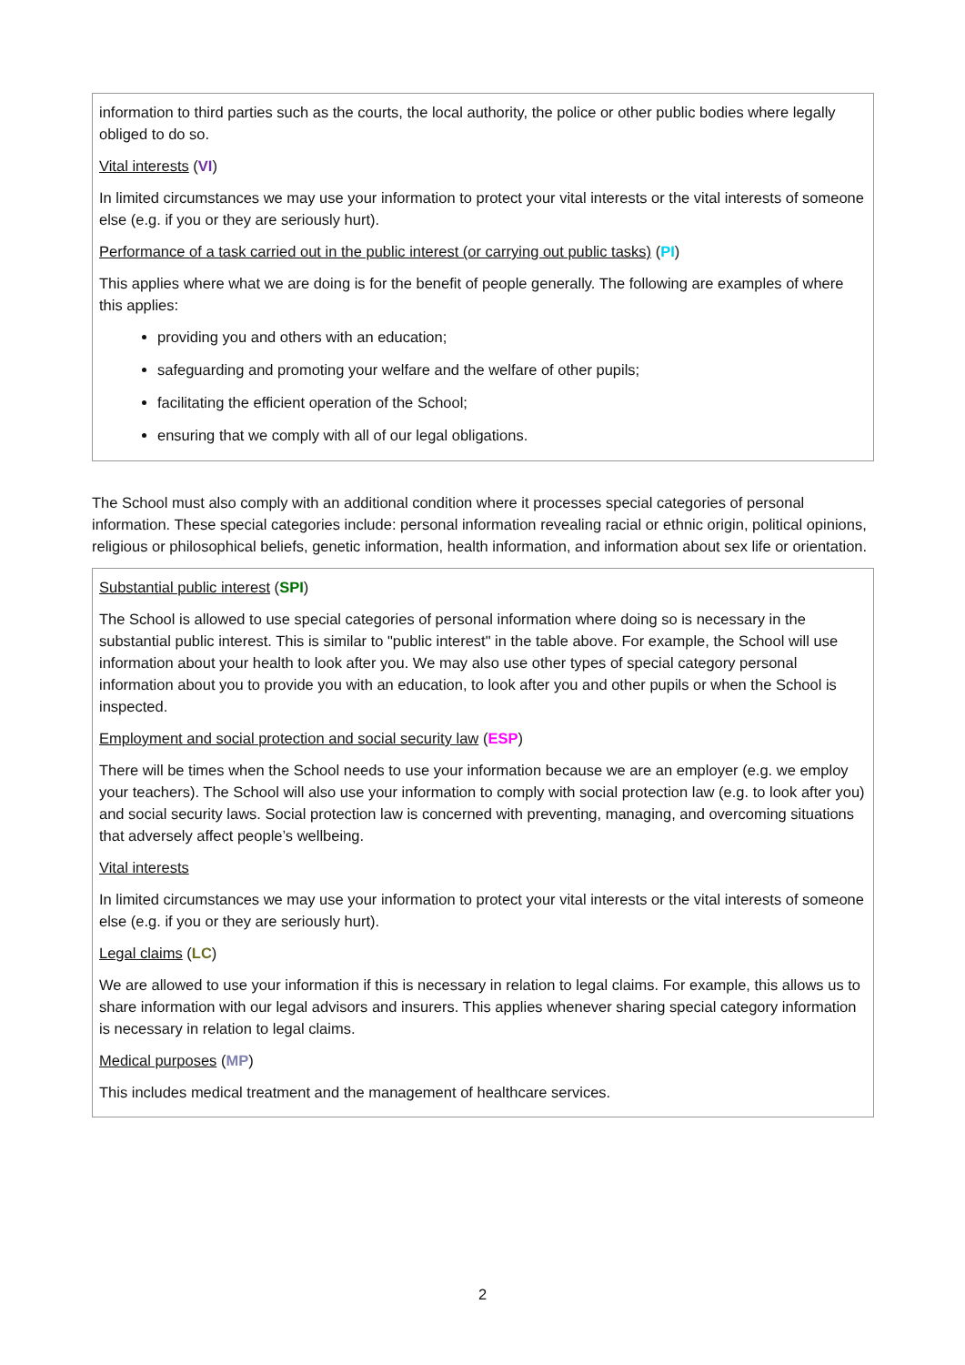| information to third parties such as the courts, the local authority, the police or other public bodies where legally obliged to do so. Vital interests ( VI ) In limited circumstances we may use your information to protect your vital interests or the vital interests of someone else (e.g. if you or they are seriously hurt). Performance of a task carried out in the public interest (or carrying out public tasks) ( PI ) This applies where what we are doing is for the benefit of people generally. The following are examples of where this applies: providing you and others with an education; safeguarding and promoting your welfare and the welfare of other pupils; facilitating the efficient operation of the School; ensuring that we comply with all of our legal obligations. |
The School must also comply with an additional condition where it processes special categories of personal information. These special categories include: personal information revealing racial or ethnic origin, political opinions, religious or philosophical beliefs, genetic information, health information, and information about sex life or orientation.
| Substantial public interest ( SPI ) The School is allowed to use special categories of personal information where doing so is necessary in the substantial public interest. This is similar to "public interest" in the table above. For example, the School will use information about your health to look after you. We may also use other types of special category personal information about you to provide you with an education, to look after you and other pupils or when the School is inspected. Employment and social protection and social security law ( ESP ) There will be times when the School needs to use your information because we are an employer (e.g. we employ your teachers). The School will also use your information to comply with social protection law (e.g. to look after you) and social security laws. Social protection law is concerned with preventing, managing, and overcoming situations that adversely affect people’s wellbeing. Vital interests In limited circumstances we may use your information to protect your vital interests or the vital interests of someone else (e.g. if you or they are seriously hurt). Legal claims ( LC ) We are allowed to use your information if this is necessary in relation to legal claims. For example, this allows us to share information with our legal advisors and insurers. This applies whenever sharing special category information is necessary in relation to legal claims. Medical purposes ( MP ) This includes medical treatment and the management of healthcare services. |
2